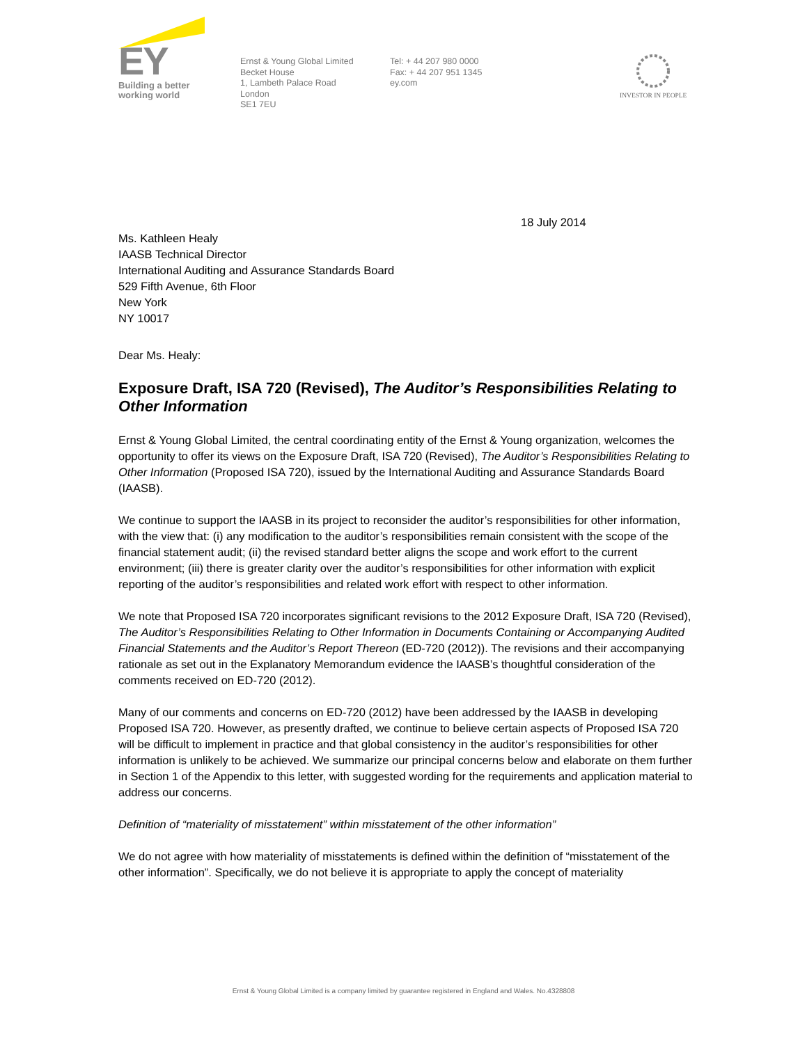EY
Building a better
working world
Ernst & Young Global Limited
Becket House
1, Lambeth Palace Road
London
SE1 7EU
Tel: + 44 207 980 0000
Fax: + 44 207 951 1345
ey.com
INVESTOR IN PEOPLE
18 July 2014
Ms. Kathleen Healy
IAASB Technical Director
International Auditing and Assurance Standards Board
529 Fifth Avenue, 6th Floor
New York
NY 10017
Dear Ms. Healy:
Exposure Draft, ISA 720 (Revised), The Auditor’s Responsibilities Relating to Other Information
Ernst & Young Global Limited, the central coordinating entity of the Ernst & Young organization, welcomes the opportunity to offer its views on the Exposure Draft, ISA 720 (Revised), The Auditor’s Responsibilities Relating to Other Information (Proposed ISA 720), issued by the International Auditing and Assurance Standards Board (IAASB).
We continue to support the IAASB in its project to reconsider the auditor’s responsibilities for other information, with the view that: (i) any modification to the auditor’s responsibilities remain consistent with the scope of the financial statement audit; (ii) the revised standard better aligns the scope and work effort to the current environment; (iii) there is greater clarity over the auditor’s responsibilities for other information with explicit reporting of the auditor’s responsibilities and related work effort with respect to other information.
We note that Proposed ISA 720 incorporates significant revisions to the 2012 Exposure Draft, ISA 720 (Revised), The Auditor’s Responsibilities Relating to Other Information in Documents Containing or Accompanying Audited Financial Statements and the Auditor’s Report Thereon (ED-720 (2012)). The revisions and their accompanying rationale as set out in the Explanatory Memorandum evidence the IAASB’s thoughtful consideration of the comments received on ED-720 (2012).
Many of our comments and concerns on ED-720 (2012) have been addressed by the IAASB in developing Proposed ISA 720. However, as presently drafted, we continue to believe certain aspects of Proposed ISA 720 will be difficult to implement in practice and that global consistency in the auditor’s responsibilities for other information is unlikely to be achieved. We summarize our principal concerns below and elaborate on them further in Section 1 of the Appendix to this letter, with suggested wording for the requirements and application material to address our concerns.
Definition of “materiality of misstatement” within misstatement of the other information”
We do not agree with how materiality of misstatements is defined within the definition of “misstatement of the other information”. Specifically, we do not believe it is appropriate to apply the concept of materiality
Ernst & Young Global Limited is a company limited by guarantee registered in England and Wales. No.4328808